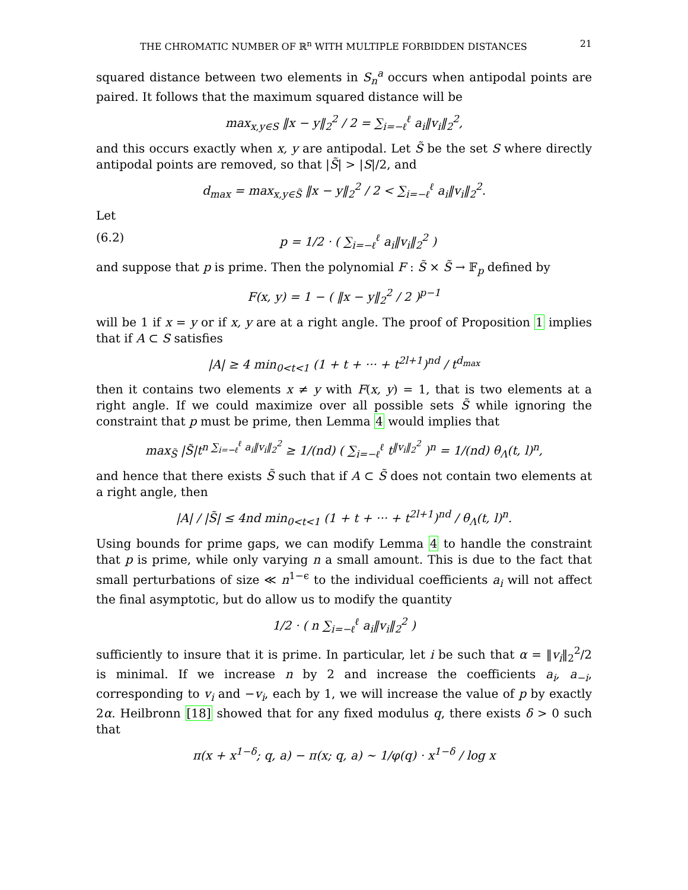THE CHROMATIC NUMBER OF ℝ<sup>n</sup> WITH MULTIPLE FORBIDDEN DISTANCES 21
squared distance between two elements in S<sub>n</sub><sup>a</sup> occurs when antipodal points are paired. It follows that the maximum squared distance will be
max<sub>x,y∈S</sub> ‖x − y‖<sub>2</sub><sup>2</sup> / 2 = ∑<sub>i=−ℓ</sub><sup>ℓ</sup> a<sub>i</sub>‖v<sub>i</sub>‖<sub>2</sub><sup>2</sup>,
and this occurs exactly when x, y are antipodal. Let S̃ be the set S where directly antipodal points are removed, so that |S̃| > |S|/2, and
d<sub>max</sub> = max<sub>x,y∈S̃</sub> ‖x − y‖<sub>2</sub><sup>2</sup> / 2 < ∑<sub>i=−ℓ</sub><sup>ℓ</sup> a<sub>i</sub>‖v<sub>i</sub>‖<sub>2</sub><sup>2</sup>.
Let
(6.2) p = 1/2 · ( ∑<sub>i=−ℓ</sub><sup>ℓ</sup> a<sub>i</sub>‖v<sub>i</sub>‖<sub>2</sub><sup>2</sup> )
and suppose that p is prime. Then the polynomial F : S̃ × S̃ → 𝔽<sub>p</sub> defined by
F(x, y) = 1 − ( ‖x − y‖<sub>2</sub><sup>2</sup> / 2 )<sup>p−1</sup>
will be 1 if x = y or if x, y are at a right angle. The proof of Proposition 1 implies that if A ⊂ S satisfies
|A| ≥ 4 min<sub>0<t<1</sub> (1 + t + ··· + t<sup>2l+1</sup>)<sup>nd</sup> / t<sup>d<sub>max</sub></sup>
then it contains two elements x ≠ y with F(x, y) = 1, that is two elements at a right angle. If we could maximize over all possible sets S̃ while ignoring the constraint that p must be prime, then Lemma 4 would implies that
max<sub>S̃</sub> |S̃|t<sup>n ∑<sub>i=−ℓ</sub><sup>ℓ</sup> a<sub>i</sub>‖v<sub>i</sub>‖<sub>2</sub><sup>2</sup></sup> ≥ 1/(nd) ( ∑<sub>i=−ℓ</sub><sup>ℓ</sup> t<sup>‖v<sub>i</sub>‖<sub>2</sub><sup>2</sup></sup> )<sup>n</sup> = 1/(nd) θ<sub>Λ</sub>(t, l)<sup>n</sup>,
and hence that there exists S̃ such that if A ⊂ S̃ does not contain two elements at a right angle, then
|A| / |S̃| ≤ 4nd min<sub>0<t<1</sub> (1 + t + ··· + t<sup>2l+1</sup>)<sup>nd</sup> / θ<sub>Λ</sub>(t, l)<sup>n</sup>.
Using bounds for prime gaps, we can modify Lemma 4 to handle the constraint that p is prime, while only varying n a small amount. This is due to the fact that small perturbations of size ≪ n<sup>1−ϵ</sup> to the individual coefficients a<sub>i</sub> will not affect the final asymptotic, but do allow us to modify the quantity
1/2 · ( n ∑<sub>i=−ℓ</sub><sup>ℓ</sup> a<sub>i</sub>‖v<sub>i</sub>‖<sub>2</sub><sup>2</sup> )
sufficiently to insure that it is prime. In particular, let i be such that α = ‖v<sub>i</sub>‖<sub>2</sub><sup>2</sup>/2 is minimal. If we increase n by 2 and increase the coefficients a<sub>i</sub>, a<sub>−i</sub>, corresponding to v<sub>i</sub> and −v<sub>i</sub>, each by 1, we will increase the value of p by exactly 2α. Heilbronn [18] showed that for any fixed modulus q, there exists δ > 0 such that
π(x + x<sup>1−δ</sup>; q, a) − π(x; q, a) ∼ 1/φ(q) · x<sup>1−δ</sup> / log x